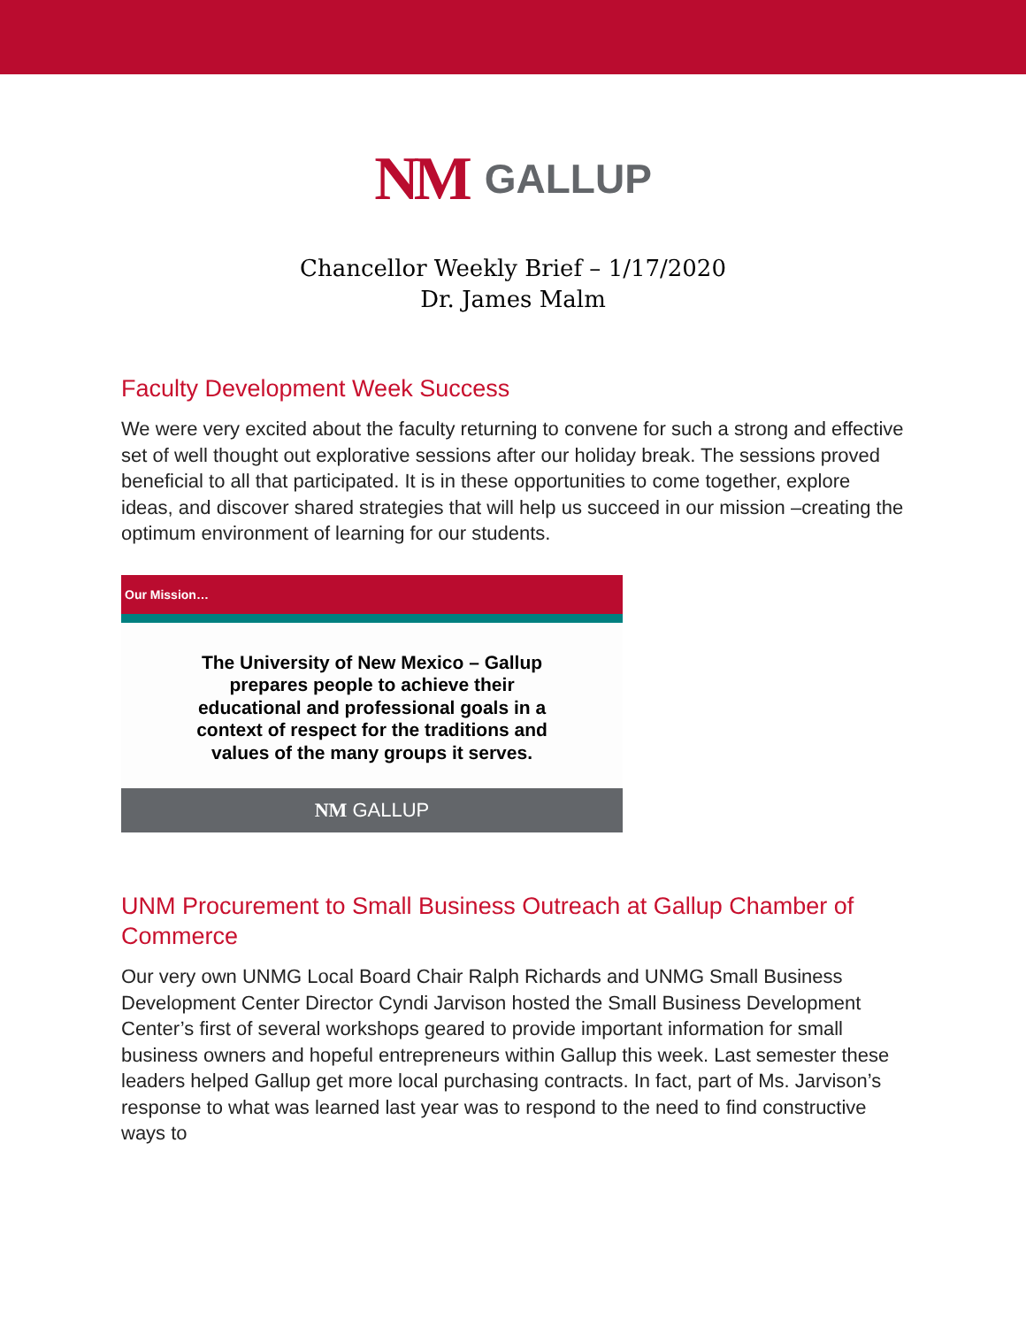NM GALLUP
Chancellor Weekly Brief – 1/17/2020
Dr. James Malm
Faculty Development Week Success
We were very excited about the faculty returning to convene for such a strong and effective set of well thought out explorative sessions after our holiday break. The sessions proved beneficial to all that participated. It is in these opportunities to come together, explore ideas, and discover shared strategies that will help us succeed in our mission –creating the optimum environment of learning for our students.
Our Mission…
The University of New Mexico – Gallup prepares people to achieve their educational and professional goals in a context of respect for the traditions and values of the many groups it serves.
NM GALLUP
UNM Procurement to Small Business Outreach at Gallup Chamber of Commerce
Our very own UNMG Local Board Chair Ralph Richards and UNMG Small Business Development Center Director Cyndi Jarvison hosted the Small Business Development Center’s first of several workshops geared to provide important information for small business owners and hopeful entrepreneurs within Gallup this week. Last semester these leaders helped Gallup get more local purchasing contracts. In fact, part of Ms. Jarvison’s response to what was learned last year was to respond to the need to find constructive ways to